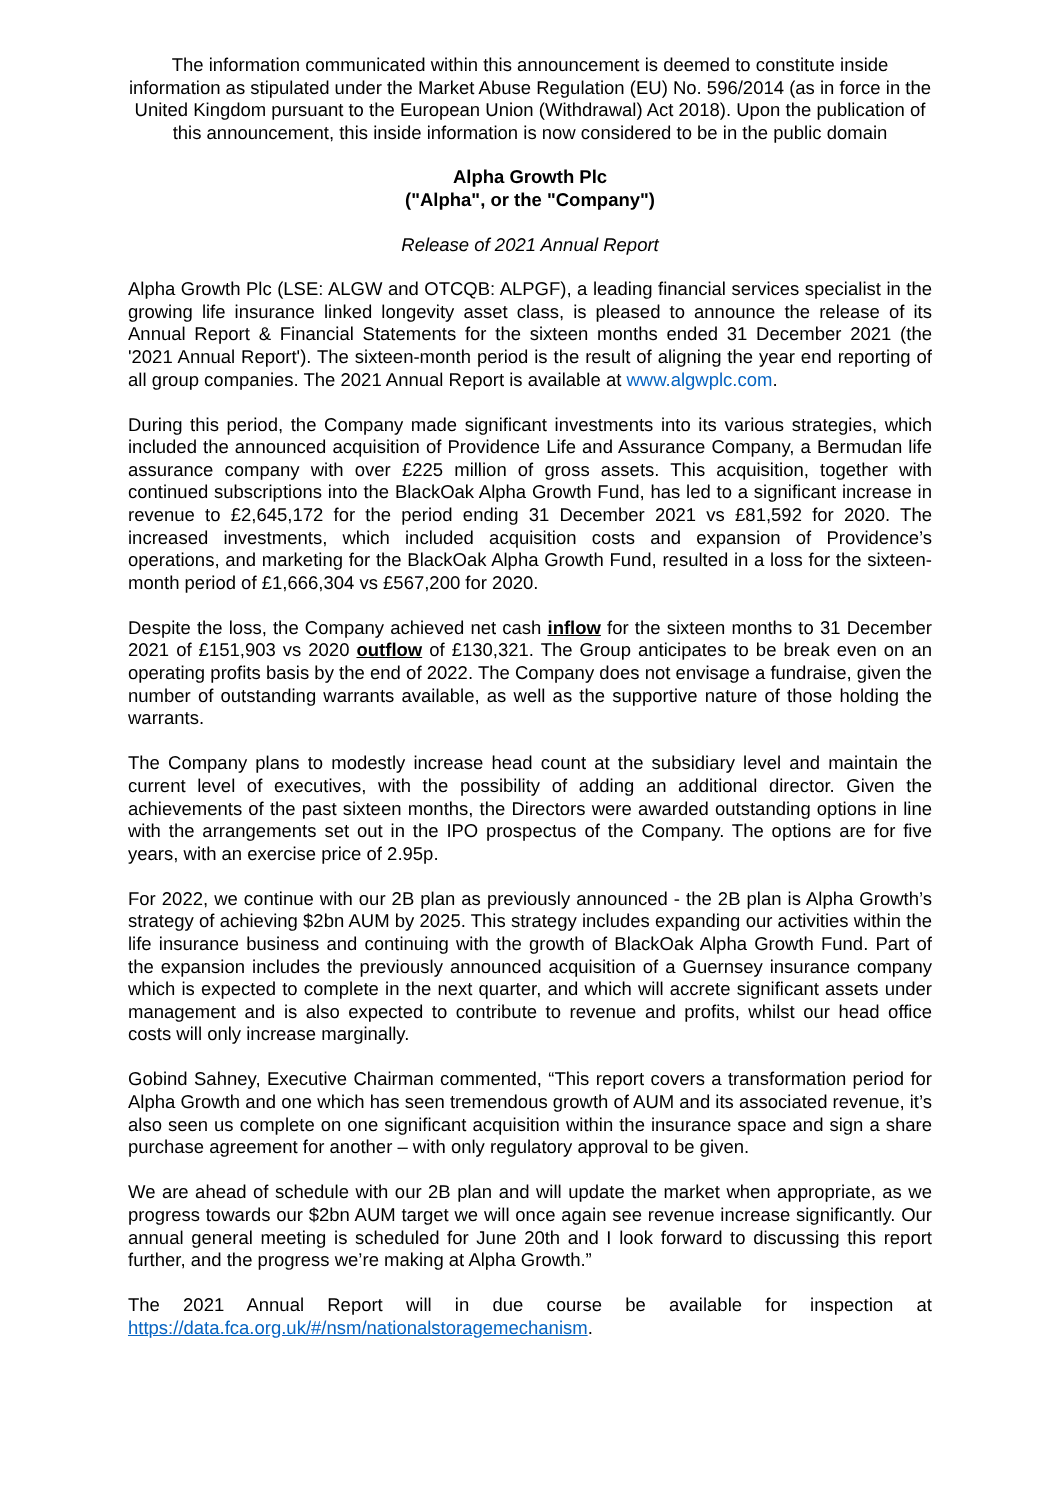The information communicated within this announcement is deemed to constitute inside information as stipulated under the Market Abuse Regulation (EU) No. 596/2014 (as in force in the United Kingdom pursuant to the European Union (Withdrawal) Act 2018). Upon the publication of this announcement, this inside information is now considered to be in the public domain
Alpha Growth Plc
("Alpha", or the "Company")
Release of 2021 Annual Report
Alpha Growth Plc (LSE: ALGW and OTCQB: ALPGF), a leading financial services specialist in the growing life insurance linked longevity asset class, is pleased to announce the release of its Annual Report & Financial Statements for the sixteen months ended 31 December 2021 (the '2021 Annual Report'). The sixteen-month period is the result of aligning the year end reporting of all group companies. The 2021 Annual Report is available at www.algwplc.com.
During this period, the Company made significant investments into its various strategies, which included the announced acquisition of Providence Life and Assurance Company, a Bermudan life assurance company with over £225 million of gross assets. This acquisition, together with continued subscriptions into the BlackOak Alpha Growth Fund, has led to a significant increase in revenue to £2,645,172 for the period ending 31 December 2021 vs £81,592 for 2020. The increased investments, which included acquisition costs and expansion of Providence’s operations, and marketing for the BlackOak Alpha Growth Fund, resulted in a loss for the sixteen-month period of £1,666,304 vs £567,200 for 2020.
Despite the loss, the Company achieved net cash inflow for the sixteen months to 31 December 2021 of £151,903 vs 2020 outflow of £130,321. The Group anticipates to be break even on an operating profits basis by the end of 2022. The Company does not envisage a fundraise, given the number of outstanding warrants available, as well as the supportive nature of those holding the warrants.
The Company plans to modestly increase head count at the subsidiary level and maintain the current level of executives, with the possibility of adding an additional director. Given the achievements of the past sixteen months, the Directors were awarded outstanding options in line with the arrangements set out in the IPO prospectus of the Company. The options are for five years, with an exercise price of 2.95p.
For 2022, we continue with our 2B plan as previously announced - the 2B plan is Alpha Growth’s strategy of achieving $2bn AUM by 2025. This strategy includes expanding our activities within the life insurance business and continuing with the growth of BlackOak Alpha Growth Fund. Part of the expansion includes the previously announced acquisition of a Guernsey insurance company which is expected to complete in the next quarter, and which will accrete significant assets under management and is also expected to contribute to revenue and profits, whilst our head office costs will only increase marginally.
Gobind Sahney, Executive Chairman commented, “This report covers a transformation period for Alpha Growth and one which has seen tremendous growth of AUM and its associated revenue, it’s also seen us complete on one significant acquisition within the insurance space and sign a share purchase agreement for another – with only regulatory approval to be given.
We are ahead of schedule with our 2B plan and will update the market when appropriate, as we progress towards our $2bn AUM target we will once again see revenue increase significantly. Our annual general meeting is scheduled for June 20th and I look forward to discussing this report further, and the progress we’re making at Alpha Growth.”
The 2021 Annual Report will in due course be available for inspection at https://data.fca.org.uk/#/nsm/nationalstoragemechanism.